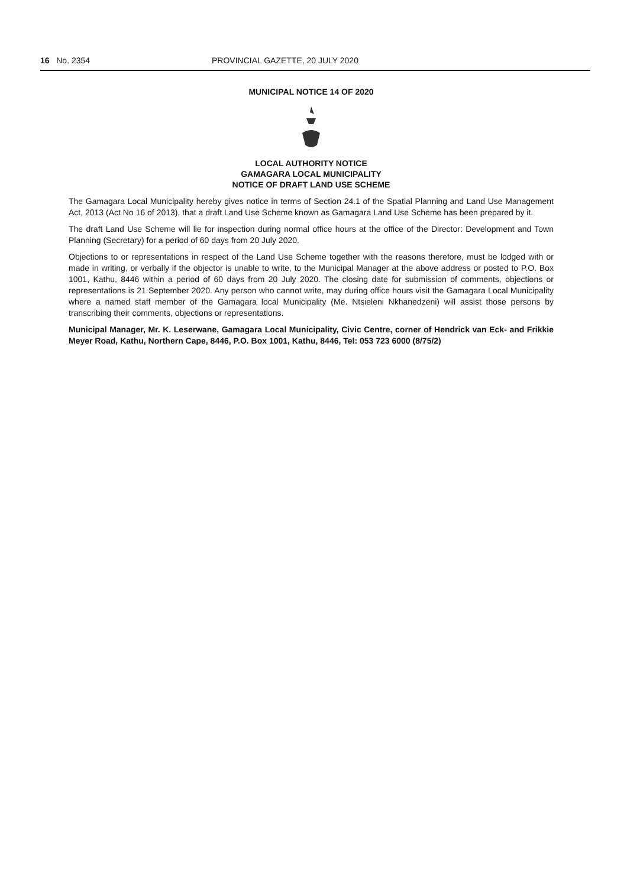16 No. 2354 PROVINCIAL GAZETTE, 20 JULY 2020
MUNICIPAL NOTICE 14 OF 2020
LOCAL AUTHORITY NOTICE
GAMAGARA LOCAL MUNICIPALITY
NOTICE OF DRAFT LAND USE SCHEME
The Gamagara Local Municipality hereby gives notice in terms of Section 24.1 of the Spatial Planning and Land Use Management Act, 2013 (Act No 16 of 2013), that a draft Land Use Scheme known as Gamagara Land Use Scheme has been prepared by it.
The draft Land Use Scheme will lie for inspection during normal office hours at the office of the Director: Development and Town Planning (Secretary) for a period of 60 days from 20 July 2020.
Objections to or representations in respect of the Land Use Scheme together with the reasons therefore, must be lodged with or made in writing, or verbally if the objector is unable to write, to the Municipal Manager at the above address or posted to P.O. Box 1001, Kathu, 8446 within a period of 60 days from 20 July 2020. The closing date for submission of comments, objections or representations is 21 September 2020. Any person who cannot write, may during office hours visit the Gamagara Local Municipality where a named staff member of the Gamagara local Municipality (Me. Ntsieleni Nkhanedzeni) will assist those persons by transcribing their comments, objections or representations.
Municipal Manager, Mr. K. Leserwane, Gamagara Local Municipality, Civic Centre, corner of Hendrick van Eck- and Frikkie Meyer Road, Kathu, Northern Cape, 8446, P.O. Box 1001, Kathu, 8446, Tel: 053 723 6000 (8/75/2)